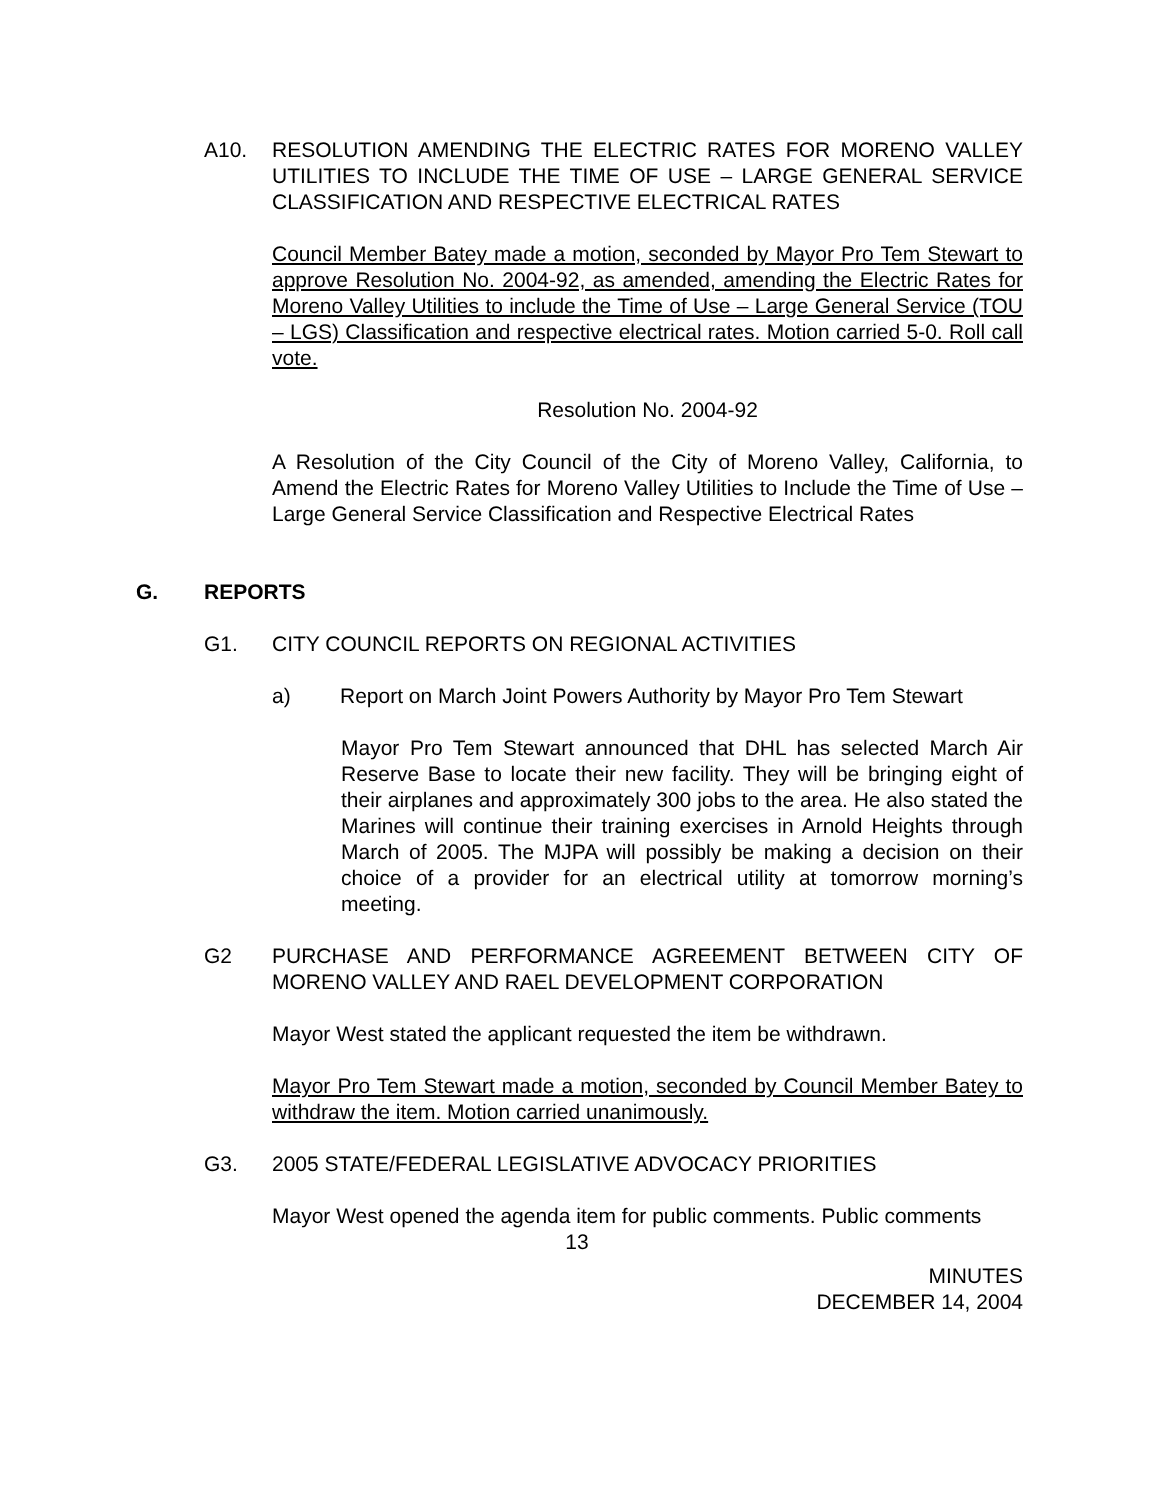A10. RESOLUTION AMENDING THE ELECTRIC RATES FOR MORENO VALLEY UTILITIES TO INCLUDE THE TIME OF USE – LARGE GENERAL SERVICE CLASSIFICATION AND RESPECTIVE ELECTRICAL RATES
Council Member Batey made a motion, seconded by Mayor Pro Tem Stewart to approve Resolution No. 2004-92, as amended, amending the Electric Rates for Moreno Valley Utilities to include the Time of Use – Large General Service (TOU – LGS) Classification and respective electrical rates. Motion carried 5-0. Roll call vote.
Resolution No. 2004-92
A Resolution of the City Council of the City of Moreno Valley, California, to Amend the Electric Rates for Moreno Valley Utilities to Include the Time of Use – Large General Service Classification and Respective Electrical Rates
G. REPORTS
G1. CITY COUNCIL REPORTS ON REGIONAL ACTIVITIES
a) Report on March Joint Powers Authority by Mayor Pro Tem Stewart
Mayor Pro Tem Stewart announced that DHL has selected March Air Reserve Base to locate their new facility. They will be bringing eight of their airplanes and approximately 300 jobs to the area. He also stated the Marines will continue their training exercises in Arnold Heights through March of 2005. The MJPA will possibly be making a decision on their choice of a provider for an electrical utility at tomorrow morning’s meeting.
G2 PURCHASE AND PERFORMANCE AGREEMENT BETWEEN CITY OF MORENO VALLEY AND RAEL DEVELOPMENT CORPORATION
Mayor West stated the applicant requested the item be withdrawn.
Mayor Pro Tem Stewart made a motion, seconded by Council Member Batey to withdraw the item. Motion carried unanimously.
G3. 2005 STATE/FEDERAL LEGISLATIVE ADVOCACY PRIORITIES
Mayor West opened the agenda item for public comments. Public comments
13
MINUTES
DECEMBER 14, 2004